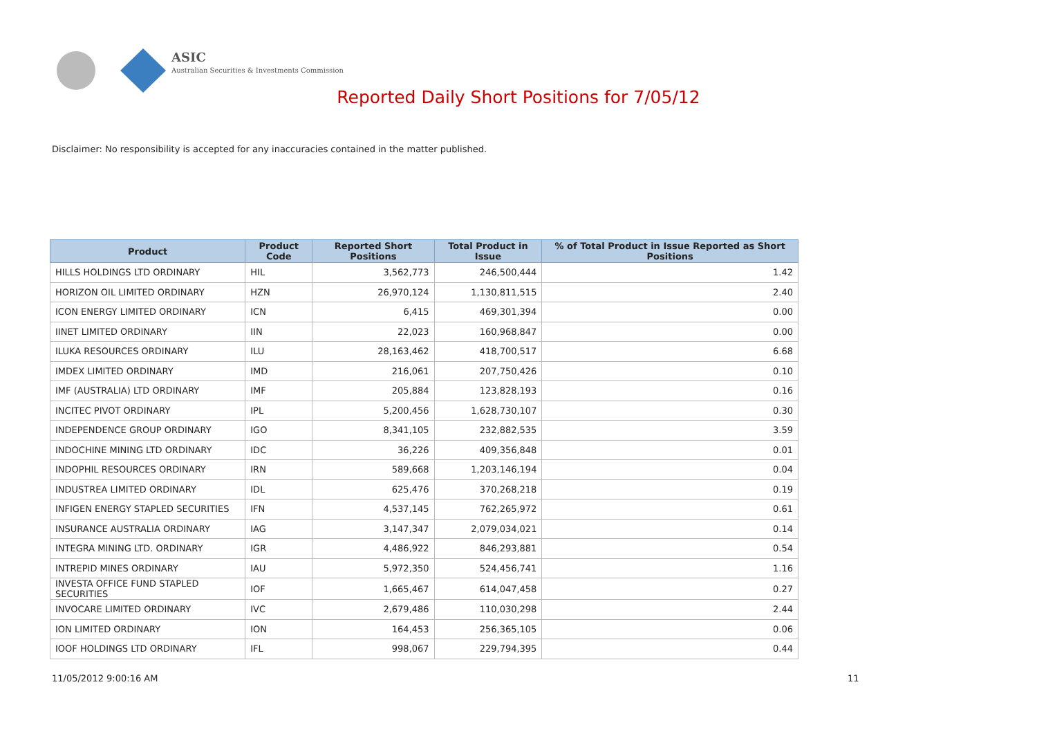ASIC
Australian Securities & Investments Commission
Reported Daily Short Positions for 7/05/12
Disclaimer: No responsibility is accepted for any inaccuracies contained in the matter published.
| Product | Product Code | Reported Short Positions | Total Product in Issue | % of Total Product in Issue Reported as Short Positions |
| --- | --- | --- | --- | --- |
| HILLS HOLDINGS LTD ORDINARY | HIL | 3,562,773 | 246,500,444 | 1.42 |
| HORIZON OIL LIMITED ORDINARY | HZN | 26,970,124 | 1,130,811,515 | 2.40 |
| ICON ENERGY LIMITED ORDINARY | ICN | 6,415 | 469,301,394 | 0.00 |
| IINET LIMITED ORDINARY | IIN | 22,023 | 160,968,847 | 0.00 |
| ILUKA RESOURCES ORDINARY | ILU | 28,163,462 | 418,700,517 | 6.68 |
| IMDEX LIMITED ORDINARY | IMD | 216,061 | 207,750,426 | 0.10 |
| IMF (AUSTRALIA) LTD ORDINARY | IMF | 205,884 | 123,828,193 | 0.16 |
| INCITEC PIVOT ORDINARY | IPL | 5,200,456 | 1,628,730,107 | 0.30 |
| INDEPENDENCE GROUP ORDINARY | IGO | 8,341,105 | 232,882,535 | 3.59 |
| INDOCHINE MINING LTD ORDINARY | IDC | 36,226 | 409,356,848 | 0.01 |
| INDOPHIL RESOURCES ORDINARY | IRN | 589,668 | 1,203,146,194 | 0.04 |
| INDUSTREA LIMITED ORDINARY | IDL | 625,476 | 370,268,218 | 0.19 |
| INFIGEN ENERGY STAPLED SECURITIES | IFN | 4,537,145 | 762,265,972 | 0.61 |
| INSURANCE AUSTRALIA ORDINARY | IAG | 3,147,347 | 2,079,034,021 | 0.14 |
| INTEGRA MINING LTD. ORDINARY | IGR | 4,486,922 | 846,293,881 | 0.54 |
| INTREPID MINES ORDINARY | IAU | 5,972,350 | 524,456,741 | 1.16 |
| INVESTA OFFICE FUND STAPLED SECURITIES | IOF | 1,665,467 | 614,047,458 | 0.27 |
| INVOCARE LIMITED ORDINARY | IVC | 2,679,486 | 110,030,298 | 2.44 |
| ION LIMITED ORDINARY | ION | 164,453 | 256,365,105 | 0.06 |
| IOOF HOLDINGS LTD ORDINARY | IFL | 998,067 | 229,794,395 | 0.44 |
11/05/2012 9:00:16 AM 11